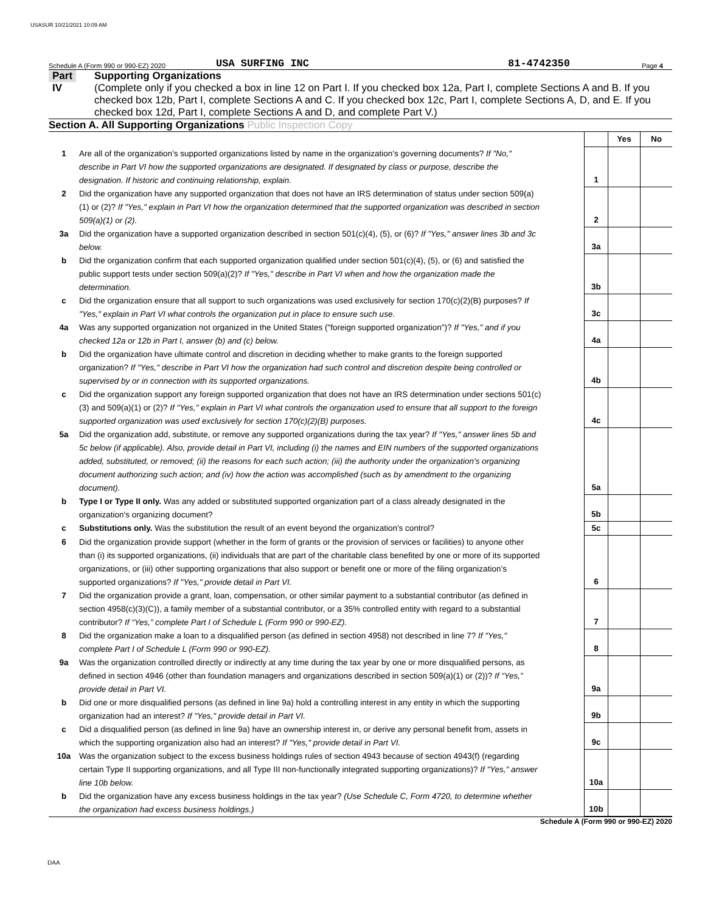USASUR 10/21/2021 10:09 AM
Schedule A (Form 990 or 990-EZ) 2020 USA SURFING INC 81-4742350 Page 4
Part IV
Supporting Organizations
(Complete only if you checked a box in line 12 on Part I. If you checked box 12a, Part I, complete Sections A and B. If you checked box 12b, Part I, complete Sections A and C. If you checked box 12c, Part I, complete Sections A, D, and E. If you checked box 12d, Part I, complete Sections A and D, and complete Part V.)
Section A. All Supporting Organizations Public Inspection Copy
| | | | Yes | No |
| 1 | Are all of the organization’s supported organizations listed by name in the organization’s governing documents? If "No," describe in Part VI how the supported organizations are designated. If designated by class or purpose, describe the designation. If historic and continuing relationship, explain. | 1 | | |
| 2 | Did the organization have any supported organization that does not have an IRS determination of status under section 509(a)(1) or (2)? If "Yes," explain in Part VI how the organization determined that the supported organization was described in section 509(a)(1) or (2). | 2 | | |
| 3a | Did the organization have a supported organization described in section 501(c)(4), (5), or (6)? If "Yes," answer lines 3b and 3c below. | 3a | | |
| b | Did the organization confirm that each supported organization qualified under section 501(c)(4), (5), or (6) and satisfied the public support tests under section 509(a)(2)? If "Yes," describe in Part VI when and how the organization made the determination. | 3b | | |
| c | Did the organization ensure that all support to such organizations was used exclusively for section 170(c)(2)(B) purposes? If "Yes," explain in Part VI what controls the organization put in place to ensure such use. | 3c | | |
| 4a | Was any supported organization not organized in the United States ("foreign supported organization")? If "Yes," and if you checked 12a or 12b in Part I, answer (b) and (c) below. | 4a | | |
| b | Did the organization have ultimate control and discretion in deciding whether to make grants to the foreign supported organization? If "Yes," describe in Part VI how the organization had such control and discretion despite being controlled or supervised by or in connection with its supported organizations. | 4b | | |
| c | Did the organization support any foreign supported organization that does not have an IRS determination under sections 501(c)(3) and 509(a)(1) or (2)? If "Yes," explain in Part VI what controls the organization used to ensure that all support to the foreign supported organization was used exclusively for section 170(c)(2)(B) purposes. | 4c | | |
| 5a | Did the organization add, substitute, or remove any supported organizations during the tax year? If "Yes," answer lines 5b and 5c below (if applicable). Also, provide detail in Part VI, including (i) the names and EIN numbers of the supported organizations added, substituted, or removed; (ii) the reasons for each such action; (iii) the authority under the organization's organizing document authorizing such action; and (iv) how the action was accomplished (such as by amendment to the organizing document). | 5a | | |
| b | Type I or Type II only. Was any added or substituted supported organization part of a class already designated in the organization's organizing document? | 5b | | |
| c | Substitutions only. Was the substitution the result of an event beyond the organization's control? | 5c | | |
| 6 | Did the organization provide support (whether in the form of grants or the provision of services or facilities) to anyone other than (i) its supported organizations, (ii) individuals that are part of the charitable class benefited by one or more of its supported organizations, or (iii) other supporting organizations that also support or benefit one or more of the filing organization’s supported organizations? If "Yes," provide detail in Part VI. | 6 | | |
| 7 | Did the organization provide a grant, loan, compensation, or other similar payment to a substantial contributor (as defined in section 4958(c)(3)(C)), a family member of a substantial contributor, or a 35% controlled entity with regard to a substantial contributor? If “Yes,” complete Part I of Schedule L (Form 990 or 990-EZ). | 7 | | |
| 8 | Did the organization make a loan to a disqualified person (as defined in section 4958) not described in line 7? If "Yes," complete Part I of Schedule L (Form 990 or 990-EZ). | 8 | | |
| 9a | Was the organization controlled directly or indirectly at any time during the tax year by one or more disqualified persons, as defined in section 4946 (other than foundation managers and organizations described in section 509(a)(1) or (2))? If “Yes,” provide detail in Part VI. | 9a | | |
| b | Did one or more disqualified persons (as defined in line 9a) hold a controlling interest in any entity in which the supporting organization had an interest? If "Yes," provide detail in Part VI. | 9b | | |
| c | Did a disqualified person (as defined in line 9a) have an ownership interest in, or derive any personal benefit from, assets in which the supporting organization also had an interest? If "Yes," provide detail in Part VI. | 9c | | |
| 10a | Was the organization subject to the excess business holdings rules of section 4943 because of section 4943(f) (regarding certain Type II supporting organizations, and all Type III non-functionally integrated supporting organizations)? If "Yes," answer line 10b below. | 10a | | |
| b | Did the organization have any excess business holdings in the tax year? (Use Schedule C, Form 4720, to determine whether the organization had excess business holdings.) | 10b | | |
Schedule A (Form 990 or 990-EZ) 2020
DAA